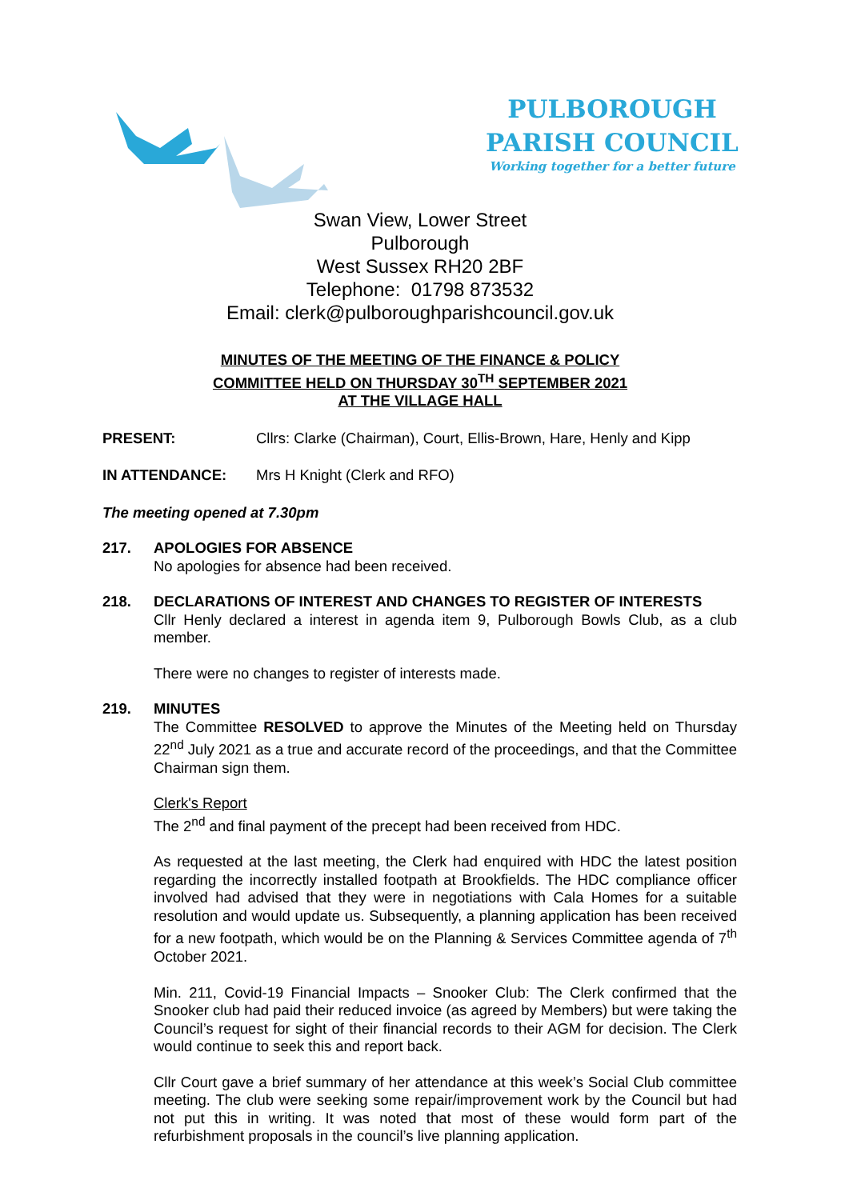PULBOROUGH PARISH COUNCIL
Working together for a better future
Swan View, Lower Street
Pulborough
West Sussex RH20 2BF
Telephone: 01798 873532
Email: clerk@pulboroughparishcouncil.gov.uk
MINUTES OF THE MEETING OF THE FINANCE & POLICY
COMMITTEE HELD ON THURSDAY 30<sup>TH</sup> SEPTEMBER 2021
AT THE VILLAGE HALL
PRESENT: Cllrs: Clarke (Chairman), Court, Ellis-Brown, Hare, Henly and Kipp
IN ATTENDANCE: Mrs H Knight (Clerk and RFO)
The meeting opened at 7.30pm
217. APOLOGIES FOR ABSENCE
No apologies for absence had been received.
218. DECLARATIONS OF INTEREST AND CHANGES TO REGISTER OF INTERESTS
Cllr Henly declared a interest in agenda item 9, Pulborough Bowls Club, as a club member.
There were no changes to register of interests made.
219. MINUTES
The Committee RESOLVED to approve the Minutes of the Meeting held on Thursday 22<sup>nd</sup> July 2021 as a true and accurate record of the proceedings, and that the Committee Chairman sign them.
Clerk's Report
The 2<sup>nd</sup> and final payment of the precept had been received from HDC.
As requested at the last meeting, the Clerk had enquired with HDC the latest position regarding the incorrectly installed footpath at Brookfields. The HDC compliance officer involved had advised that they were in negotiations with Cala Homes for a suitable resolution and would update us. Subsequently, a planning application has been received for a new footpath, which would be on the Planning & Services Committee agenda of 7<sup>th</sup> October 2021.
Min. 211, Covid-19 Financial Impacts – Snooker Club: The Clerk confirmed that the Snooker club had paid their reduced invoice (as agreed by Members) but were taking the Council’s request for sight of their financial records to their AGM for decision. The Clerk would continue to seek this and report back.
Cllr Court gave a brief summary of her attendance at this week’s Social Club committee meeting. The club were seeking some repair/improvement work by the Council but had not put this in writing. It was noted that most of these would form part of the refurbishment proposals in the council’s live planning application.